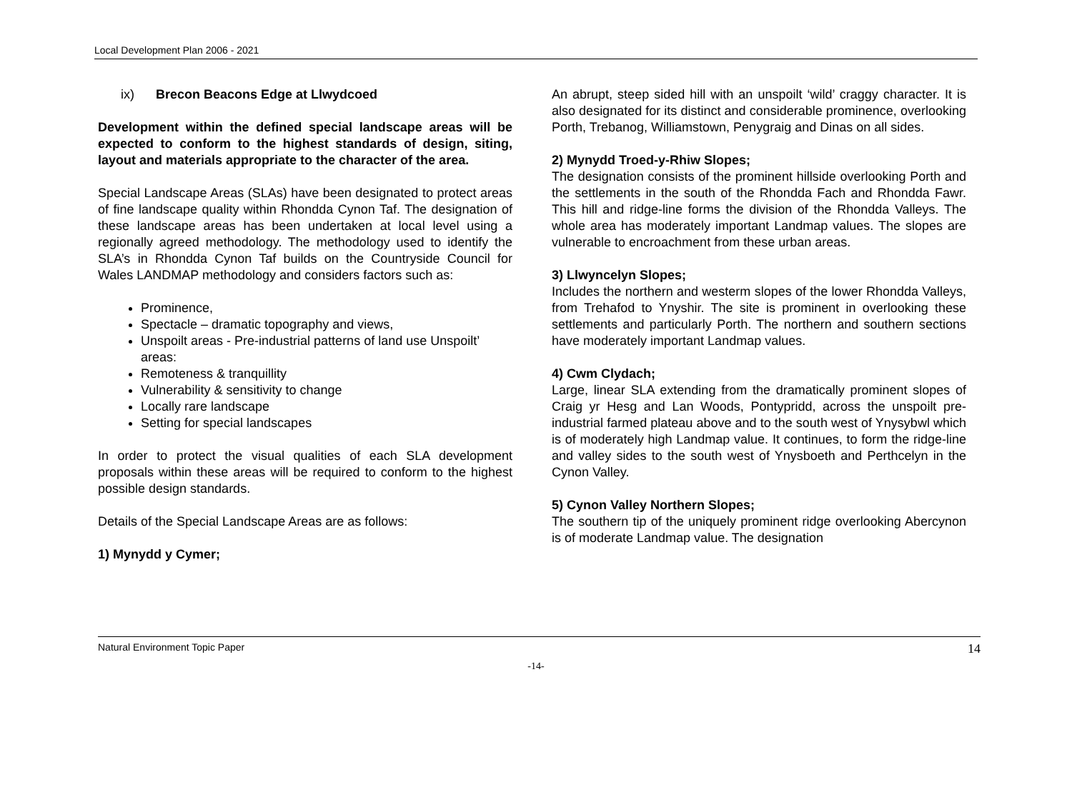Local Development Plan 2006 - 2021
ix) Brecon Beacons Edge at Llwydcoed
Development within the defined special landscape areas will be expected to conform to the highest standards of design, siting, layout and materials appropriate to the character of the area.
Special Landscape Areas (SLAs) have been designated to protect areas of fine landscape quality within Rhondda Cynon Taf. The designation of these landscape areas has been undertaken at local level using a regionally agreed methodology. The methodology used to identify the SLA’s in Rhondda Cynon Taf builds on the Countryside Council for Wales LANDMAP methodology and considers factors such as:
Prominence,
Spectacle – dramatic topography and views,
Unspoilt areas - Pre-industrial patterns of land use Unspoilt’ areas:
Remoteness & tranquillity
Vulnerability & sensitivity to change
Locally rare landscape
Setting for special landscapes
In order to protect the visual qualities of each SLA development proposals within these areas will be required to conform to the highest possible design standards.
Details of the Special Landscape Areas are as follows:
1) Mynydd y Cymer;
An abrupt, steep sided hill with an unspoilt ‘wild’ craggy character. It is also designated for its distinct and considerable prominence, overlooking Porth, Trebanog, Williamstown, Penygraig and Dinas on all sides.
2) Mynydd Troed-y-Rhiw Slopes;
The designation consists of the prominent hillside overlooking Porth and the settlements in the south of the Rhondda Fach and Rhondda Fawr. This hill and ridge-line forms the division of the Rhondda Valleys. The whole area has moderately important Landmap values. The slopes are vulnerable to encroachment from these urban areas.
3) Llwyncelyn Slopes;
Includes the northern and westerm slopes of the lower Rhondda Valleys, from Trehafod to Ynyshir. The site is prominent in overlooking these settlements and particularly Porth. The northern and southern sections have moderately important Landmap values.
4) Cwm Clydach;
Large, linear SLA extending from the dramatically prominent slopes of Craig yr Hesg and Lan Woods, Pontypridd, across the unspoilt pre-industrial farmed plateau above and to the south west of Ynysybwl which is of moderately high Landmap value. It continues, to form the ridge-line and valley sides to the south west of Ynysboeth and Perthcelyn in the Cynon Valley.
5) Cynon Valley Northern Slopes;
The southern tip of the uniquely prominent ridge overlooking Abercynon is of moderate Landmap value. The designation
Natural Environment Topic Paper 14
-14-